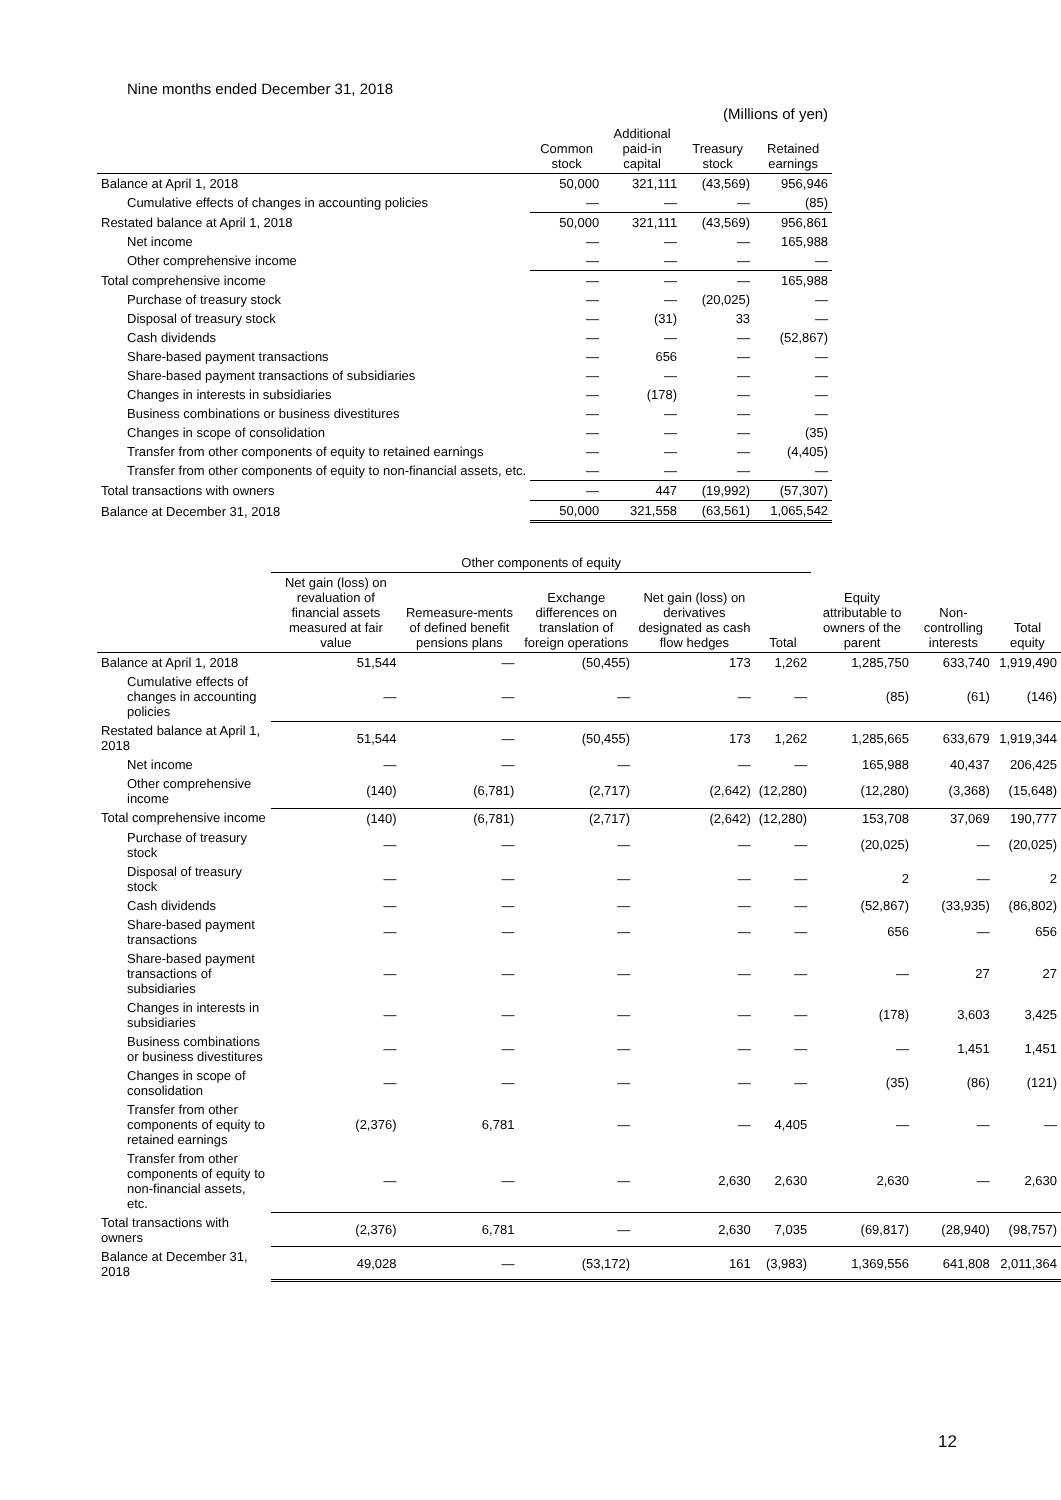Nine months ended December 31, 2018
| | (Millions of yen) | | | |
| --- | --- | --- | --- | --- |
| | Common stock | Additional paid-in capital | Treasury stock | Retained earnings |
| Balance at April 1, 2018 | 50,000 | 321,111 | (43,569) | 956,946 |
| Cumulative effects of changes in accounting policies | — | — | — | (85) |
| Restated balance at April 1, 2018 | 50,000 | 321,111 | (43,569) | 956,861 |
| Net income | — | — | — | 165,988 |
| Other comprehensive income | — | — | — | — |
| Total comprehensive income | — | — | — | 165,988 |
| Purchase of treasury stock | — | — | (20,025) | — |
| Disposal of treasury stock | — | (31) | 33 | — |
| Cash dividends | — | — | — | (52,867) |
| Share-based payment transactions | — | 656 | — | — |
| Share-based payment transactions of subsidiaries | — | — | — | — |
| Changes in interests in subsidiaries | — | (178) | — | — |
| Business combinations or business divestitures | — | — | — | — |
| Changes in scope of consolidation | — | — | — | (35) |
| Transfer from other components of equity to retained earnings | — | — | — | (4,405) |
| Transfer from other components of equity to non-financial assets, etc. | — | — | — | — |
| Total transactions with owners | — | 447 | (19,992) | (57,307) |
| Balance at December 31, 2018 | 50,000 | 321,558 | (63,561) | 1,065,542 |
| | Other components of equity | | | | | | | |
| --- | --- | --- | --- | --- | --- | --- | --- | --- |
| | Net gain (loss) on revaluation of financial assets measured at fair value | Remeasure-ments of defined benefit pensions plans | Exchange differences on translation of foreign operations | Net gain (loss) on derivatives designated as cash flow hedges | Total | Equity attributable to owners of the parent | Non-controlling interests | Total equity |
| Balance at April 1, 2018 | 51,544 | — | (50,455) | 173 | 1,262 | 1,285,750 | 633,740 | 1,919,490 |
| Cumulative effects of changes in accounting policies | — | — | — | — | — | (85) | (61) | (146) |
| Restated balance at April 1, 2018 | 51,544 | — | (50,455) | 173 | 1,262 | 1,285,665 | 633,679 | 1,919,344 |
| Net income | — | — | — | — | — | 165,988 | 40,437 | 206,425 |
| Other comprehensive income | (140) | (6,781) | (2,717) | (2,642) | (12,280) | (12,280) | (3,368) | (15,648) |
| Total comprehensive income | (140) | (6,781) | (2,717) | (2,642) | (12,280) | 153,708 | 37,069 | 190,777 |
| Purchase of treasury stock | — | — | — | — | — | (20,025) | — | (20,025) |
| Disposal of treasury stock | — | — | — | — | — | 2 | — | 2 |
| Cash dividends | — | — | — | — | — | (52,867) | (33,935) | (86,802) |
| Share-based payment transactions | — | — | — | — | — | 656 | — | 656 |
| Share-based payment transactions of subsidiaries | — | — | — | — | — | — | 27 | 27 |
| Changes in interests in subsidiaries | — | — | — | — | — | (178) | 3,603 | 3,425 |
| Business combinations or business divestitures | — | — | — | — | — | — | 1,451 | 1,451 |
| Changes in scope of consolidation | — | — | — | — | — | (35) | (86) | (121) |
| Transfer from other components of equity to retained earnings | (2,376) | 6,781 | — | — | 4,405 | — | — | — |
| Transfer from other components of equity to non-financial assets, etc. | — | — | — | 2,630 | 2,630 | 2,630 | — | 2,630 |
| Total transactions with owners | (2,376) | 6,781 | — | 2,630 | 7,035 | (69,817) | (28,940) | (98,757) |
| Balance at December 31, 2018 | 49,028 | — | (53,172) | 161 | (3,983) | 1,369,556 | 641,808 | 2,011,364 |
12